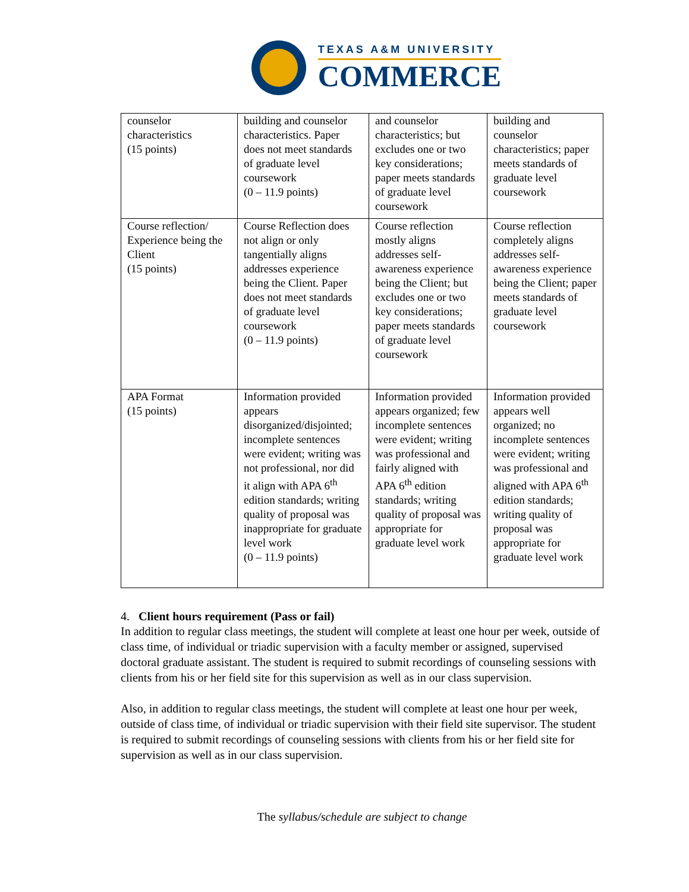TEXAS A&M UNIVERSITY
COMMERCE
| counselor characteristics (15 points) | building and counselor characteristics. Paper does not meet standards of graduate level coursework (0 – 11.9 points) | and counselor characteristics; but excludes one or two key considerations; paper meets standards of graduate level coursework | building and counselor characteristics; paper meets standards of graduate level coursework |
| Course reflection/ Experience being the Client (15 points) | Course Reflection does not align or only tangentially aligns addresses experience being the Client. Paper does not meet standards of graduate level coursework (0 – 11.9 points) | Course reflection mostly aligns addresses self-awareness experience being the Client; but excludes one or two key considerations; paper meets standards of graduate level coursework | Course reflection completely aligns addresses self-awareness experience being the Client; paper meets standards of graduate level coursework |
| APA Format (15 points) | Information provided appears disorganized/disjointed; incomplete sentences were evident; writing was not professional, nor did it align with APA 6<sup>th</sup> edition standards; writing quality of proposal was inappropriate for graduate level work (0 – 11.9 points) | Information provided appears organized; few incomplete sentences were evident; writing was professional and fairly aligned with APA 6<sup>th</sup> edition standards; writing quality of proposal was appropriate for graduate level work | Information provided appears well organized; no incomplete sentences were evident; writing was professional and aligned with APA 6<sup>th</sup> edition standards; writing quality of proposal was appropriate for graduate level work |
4. Client hours requirement (Pass or fail)
In addition to regular class meetings, the student will complete at least one hour per week, outside of class time, of individual or triadic supervision with a faculty member or assigned, supervised doctoral graduate assistant. The student is required to submit recordings of counseling sessions with clients from his or her field site for this supervision as well as in our class supervision.
Also, in addition to regular class meetings, the student will complete at least one hour per week, outside of class time, of individual or triadic supervision with their field site supervisor. The student is required to submit recordings of counseling sessions with clients from his or her field site for supervision as well as in our class supervision.
The syllabus/schedule are subject to change